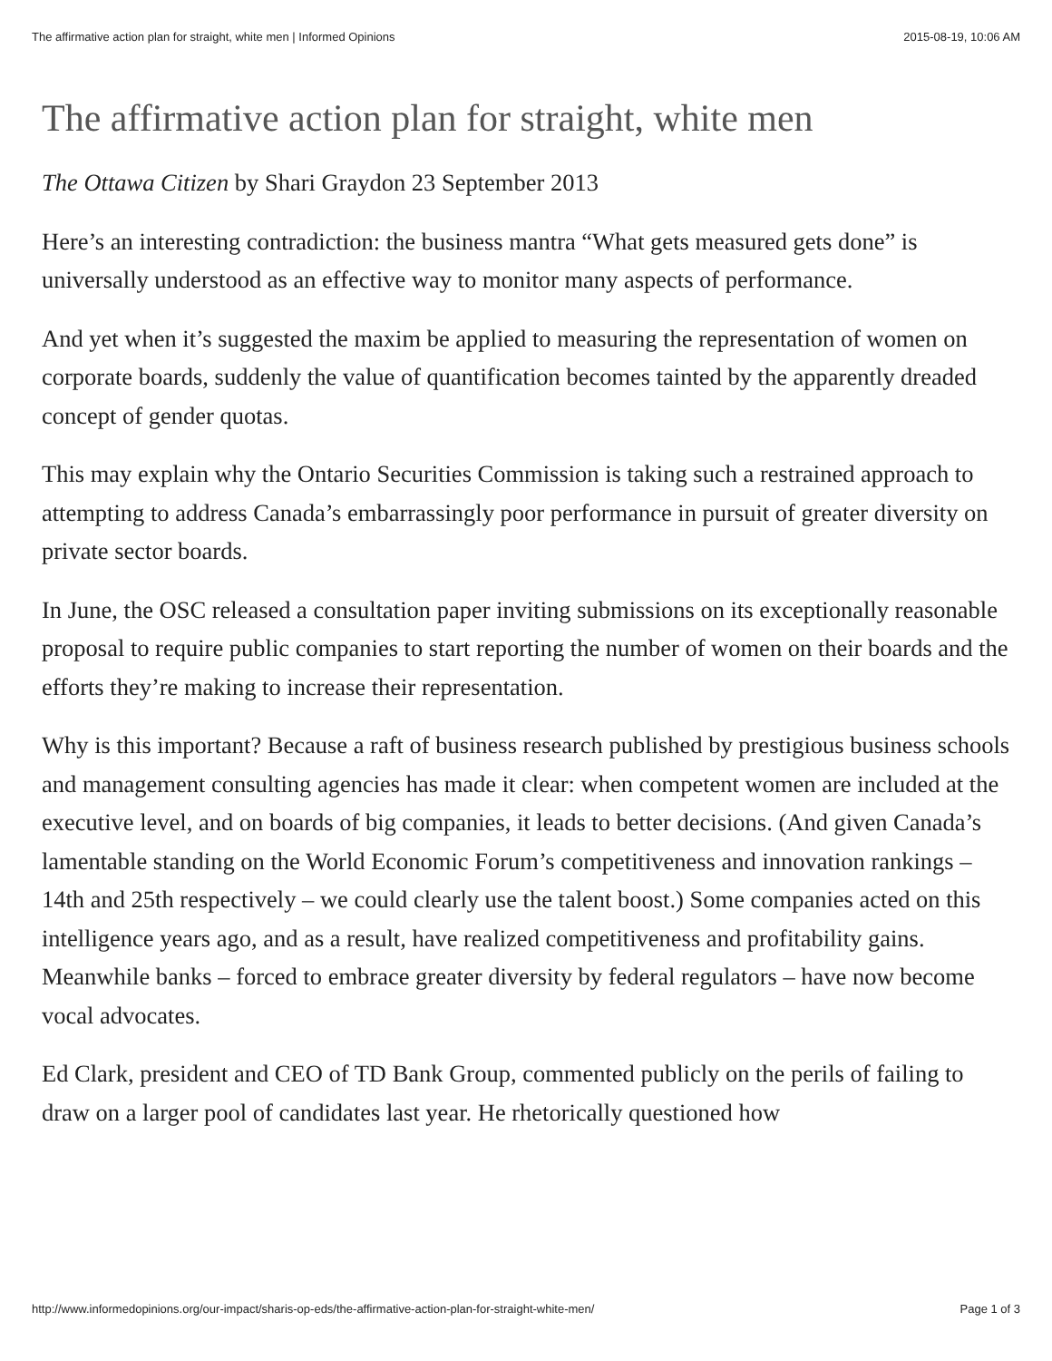The affirmative action plan for straight, white men | Informed Opinions 2015-08-19, 10:06 AM
The affirmative action plan for straight, white men
The Ottawa Citizen by Shari Graydon 23 September 2013
Here’s an interesting contradiction: the business mantra “What gets measured gets done” is universally understood as an effective way to monitor many aspects of performance.
And yet when it’s suggested the maxim be applied to measuring the representation of women on corporate boards, suddenly the value of quantification becomes tainted by the apparently dreaded concept of gender quotas.
This may explain why the Ontario Securities Commission is taking such a restrained approach to attempting to address Canada’s embarrassingly poor performance in pursuit of greater diversity on private sector boards.
In June, the OSC released a consultation paper inviting submissions on its exceptionally reasonable proposal to require public companies to start reporting the number of women on their boards and the efforts they’re making to increase their representation.
Why is this important? Because a raft of business research published by prestigious business schools and management consulting agencies has made it clear: when competent women are included at the executive level, and on boards of big companies, it leads to better decisions. (And given Canada’s lamentable standing on the World Economic Forum’s competitiveness and innovation rankings – 14th and 25th respectively – we could clearly use the talent boost.) Some companies acted on this intelligence years ago, and as a result, have realized competitiveness and profitability gains. Meanwhile banks – forced to embrace greater diversity by federal regulators – have now become vocal advocates.
Ed Clark, president and CEO of TD Bank Group, commented publicly on the perils of failing to draw on a larger pool of candidates last year. He rhetorically questioned how
http://www.informedopinions.org/our-impact/sharis-op-eds/the-affirmative-action-plan-for-straight-white-men/ Page 1 of 3